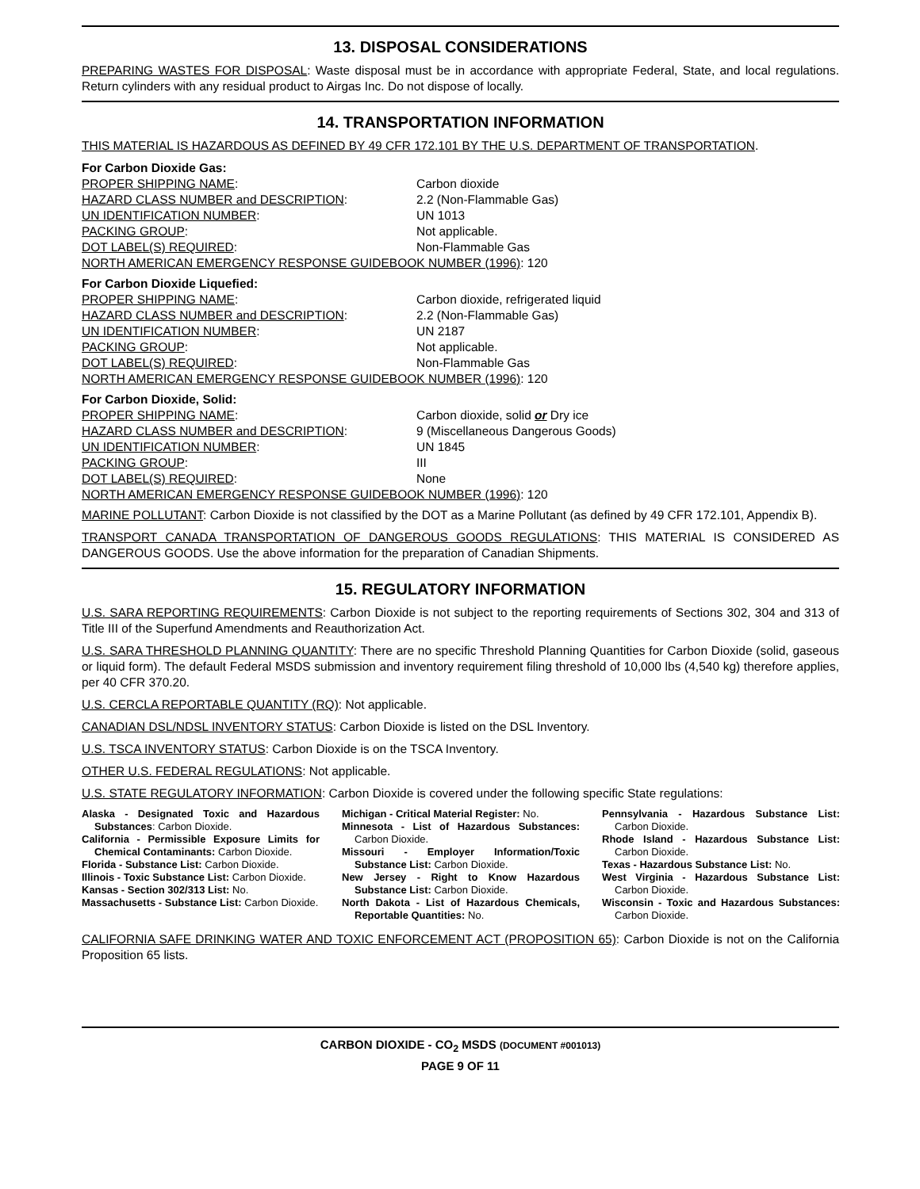13. DISPOSAL CONSIDERATIONS
PREPARING WASTES FOR DISPOSAL: Waste disposal must be in accordance with appropriate Federal, State, and local regulations. Return cylinders with any residual product to Airgas Inc. Do not dispose of locally.
14. TRANSPORTATION INFORMATION
THIS MATERIAL IS HAZARDOUS AS DEFINED BY 49 CFR 172.101 BY THE U.S. DEPARTMENT OF TRANSPORTATION.
For Carbon Dioxide Gas: PROPER SHIPPING NAME: Carbon dioxide HAZARD CLASS NUMBER and DESCRIPTION: 2.2 (Non-Flammable Gas) UN IDENTIFICATION NUMBER: UN 1013 PACKING GROUP: Not applicable. DOT LABEL(S) REQUIRED: Non-Flammable Gas NORTH AMERICAN EMERGENCY RESPONSE GUIDEBOOK NUMBER (1996): 120
For Carbon Dioxide Liquefied: PROPER SHIPPING NAME: Carbon dioxide, refrigerated liquid HAZARD CLASS NUMBER and DESCRIPTION: 2.2 (Non-Flammable Gas) UN IDENTIFICATION NUMBER: UN 2187 PACKING GROUP: Not applicable. DOT LABEL(S) REQUIRED: Non-Flammable Gas NORTH AMERICAN EMERGENCY RESPONSE GUIDEBOOK NUMBER (1996): 120
For Carbon Dioxide, Solid: PROPER SHIPPING NAME: Carbon dioxide, solid or Dry ice HAZARD CLASS NUMBER and DESCRIPTION: 9 (Miscellaneous Dangerous Goods) UN IDENTIFICATION NUMBER: UN 1845 PACKING GROUP: III DOT LABEL(S) REQUIRED: None NORTH AMERICAN EMERGENCY RESPONSE GUIDEBOOK NUMBER (1996): 120
MARINE POLLUTANT: Carbon Dioxide is not classified by the DOT as a Marine Pollutant (as defined by 49 CFR 172.101, Appendix B).
TRANSPORT CANADA TRANSPORTATION OF DANGEROUS GOODS REGULATIONS: THIS MATERIAL IS CONSIDERED AS DANGEROUS GOODS. Use the above information for the preparation of Canadian Shipments.
15. REGULATORY INFORMATION
U.S. SARA REPORTING REQUIREMENTS: Carbon Dioxide is not subject to the reporting requirements of Sections 302, 304 and 313 of Title III of the Superfund Amendments and Reauthorization Act.
U.S. SARA THRESHOLD PLANNING QUANTITY: There are no specific Threshold Planning Quantities for Carbon Dioxide (solid, gaseous or liquid form). The default Federal MSDS submission and inventory requirement filing threshold of 10,000 lbs (4,540 kg) therefore applies, per 40 CFR 370.20.
U.S. CERCLA REPORTABLE QUANTITY (RQ): Not applicable.
CANADIAN DSL/NDSL INVENTORY STATUS: Carbon Dioxide is listed on the DSL Inventory.
U.S. TSCA INVENTORY STATUS: Carbon Dioxide is on the TSCA Inventory.
OTHER U.S. FEDERAL REGULATIONS: Not applicable.
U.S. STATE REGULATORY INFORMATION: Carbon Dioxide is covered under the following specific State regulations:
Alaska - Designated Toxic and Hazardous Substances: Carbon Dioxide.
California - Permissible Exposure Limits for Chemical Contaminants: Carbon Dioxide.
Florida - Substance List: Carbon Dioxide.
Illinois - Toxic Substance List: Carbon Dioxide.
Kansas - Section 302/313 List: No.
Massachusetts - Substance List: Carbon Dioxide.
Michigan - Critical Material Register: No.
Minnesota - List of Hazardous Substances: Carbon Dioxide.
Missouri - Employer Information/Toxic Substance List: Carbon Dioxide.
New Jersey - Right to Know Hazardous Substance List: Carbon Dioxide.
North Dakota - List of Hazardous Chemicals, Reportable Quantities: No.
Pennsylvania - Hazardous Substance List: Carbon Dioxide.
Rhode Island - Hazardous Substance List: Carbon Dioxide.
Texas - Hazardous Substance List: No.
West Virginia - Hazardous Substance List: Carbon Dioxide.
Wisconsin - Toxic and Hazardous Substances: Carbon Dioxide.
CALIFORNIA SAFE DRINKING WATER AND TOXIC ENFORCEMENT ACT (PROPOSITION 65): Carbon Dioxide is not on the California Proposition 65 lists.
CARBON DIOXIDE - CO<sub>2</sub> MSDS (DOCUMENT #001013)
PAGE 9 OF 11